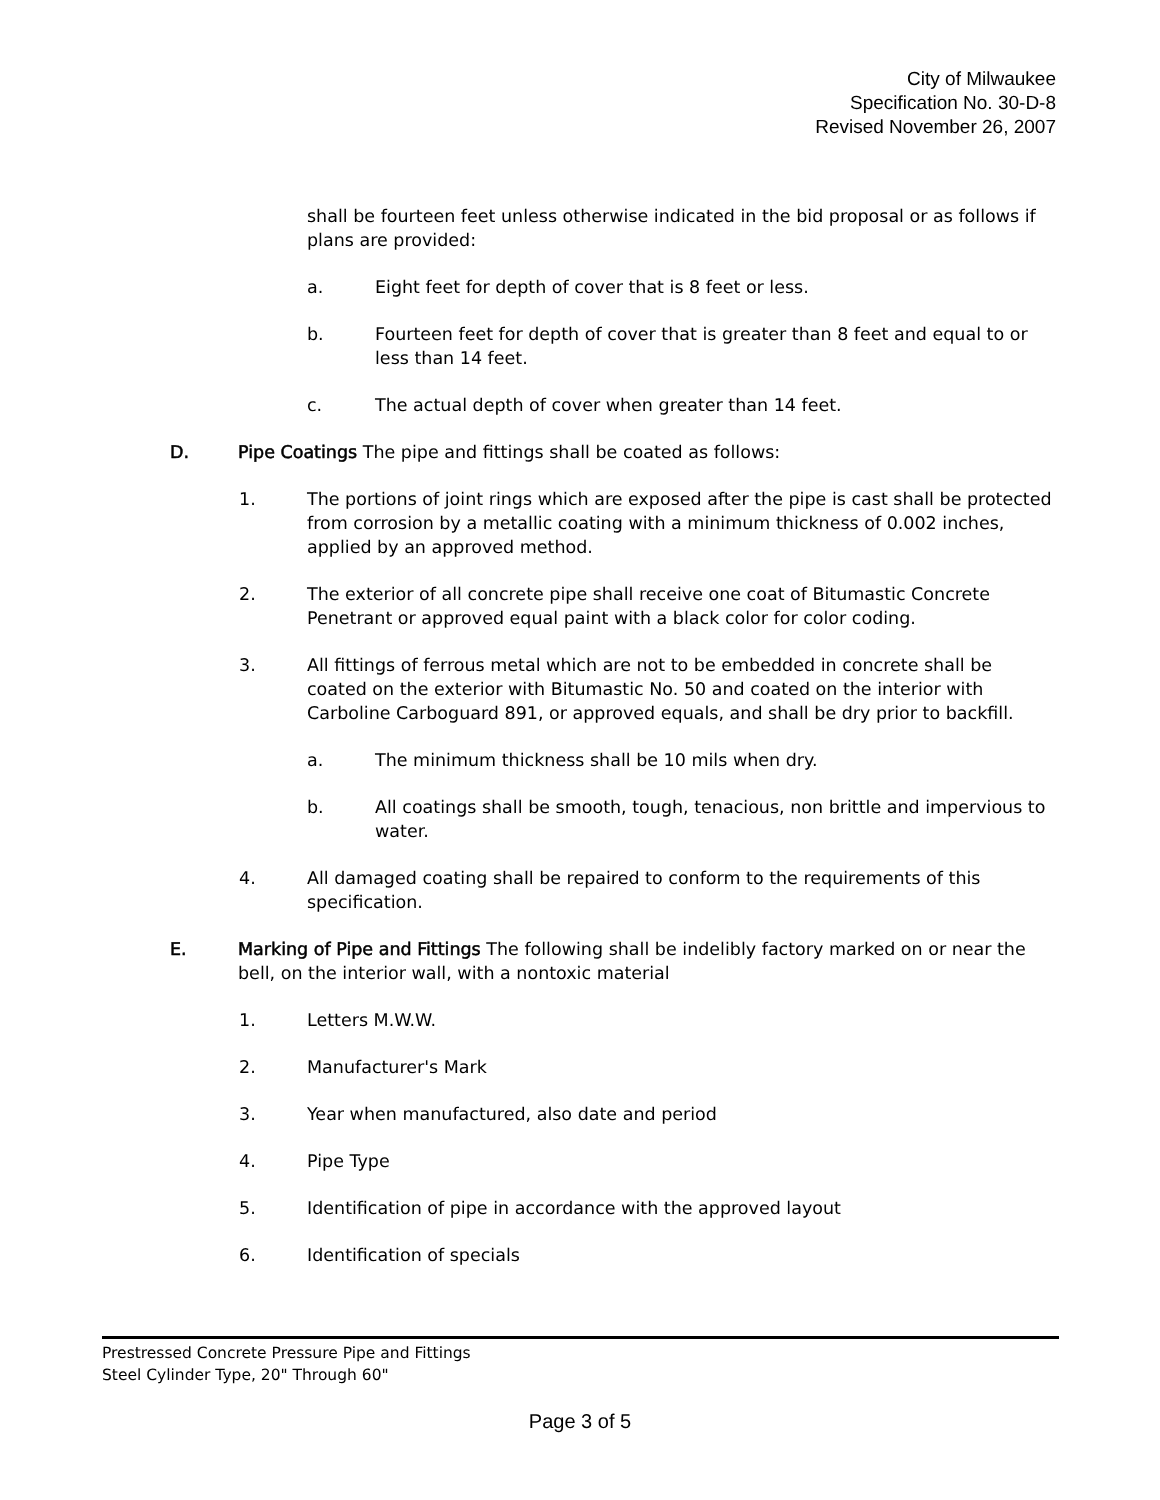City of Milwaukee
Specification No. 30-D-8
Revised November 26, 2007
shall be fourteen feet unless otherwise indicated in the bid proposal or as follows if plans are provided:
a. Eight feet for depth of cover that is 8 feet or less.
b. Fourteen feet for depth of cover that is greater than 8 feet and equal to or less than 14 feet.
c. The actual depth of cover when greater than 14 feet.
D. Pipe Coatings The pipe and fittings shall be coated as follows:
1. The portions of joint rings which are exposed after the pipe is cast shall be protected from corrosion by a metallic coating with a minimum thickness of 0.002 inches, applied by an approved method.
2. The exterior of all concrete pipe shall receive one coat of Bitumastic Concrete Penetrant or approved equal paint with a black color for color coding.
3. All fittings of ferrous metal which are not to be embedded in concrete shall be coated on the exterior with Bitumastic No. 50 and coated on the interior with Carboline Carboguard 891, or approved equals, and shall be dry prior to backfill.
a. The minimum thickness shall be 10 mils when dry.
b. All coatings shall be smooth, tough, tenacious, non brittle and impervious to water.
4. All damaged coating shall be repaired to conform to the requirements of this specification.
E. Marking of Pipe and Fittings The following shall be indelibly factory marked on or near the bell, on the interior wall, with a nontoxic material
1. Letters M.W.W.
2. Manufacturer's Mark
3. Year when manufactured, also date and period
4. Pipe Type
5. Identification of pipe in accordance with the approved layout
6. Identification of specials
Prestressed Concrete Pressure Pipe and Fittings
Steel Cylinder Type, 20" Through 60"
Page 3 of 5